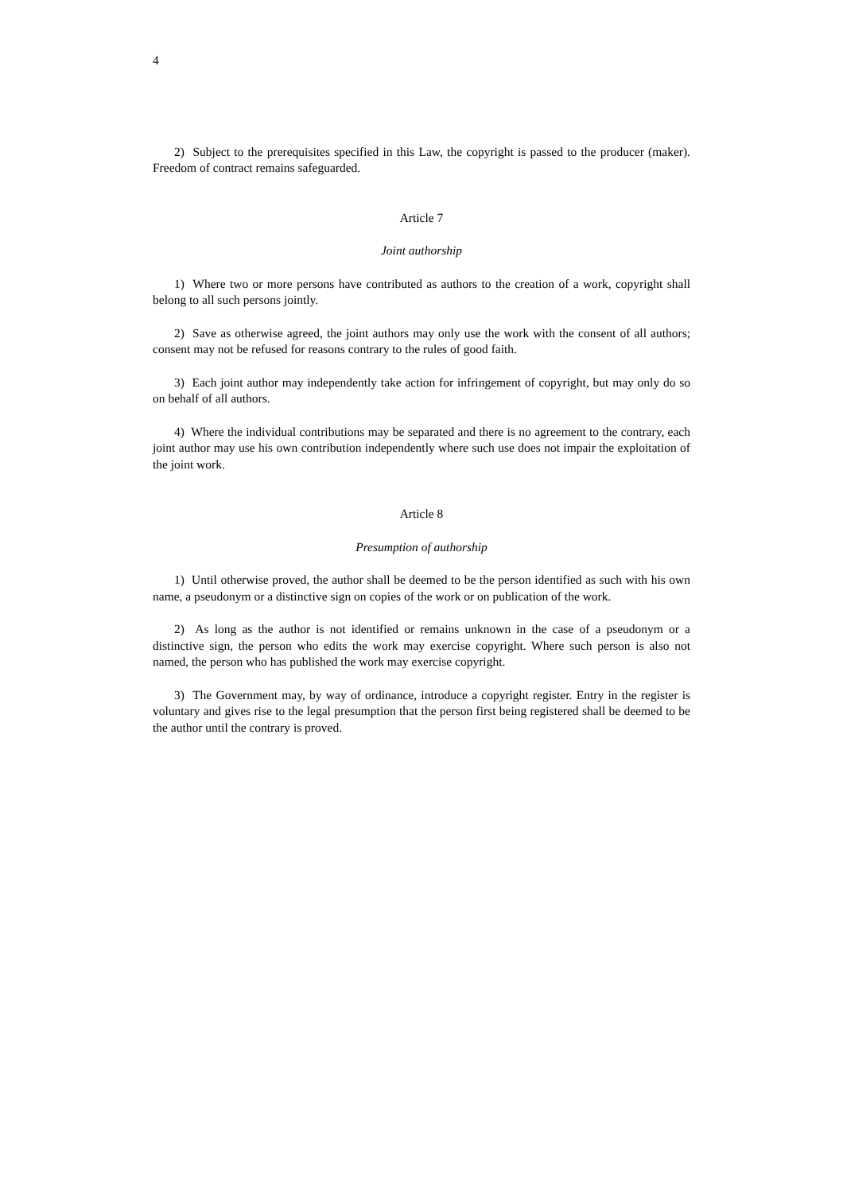4
2) Subject to the prerequisites specified in this Law, the copyright is passed to the producer (maker). Freedom of contract remains safeguarded.
Article 7
Joint authorship
1) Where two or more persons have contributed as authors to the creation of a work, copyright shall belong to all such persons jointly.
2) Save as otherwise agreed, the joint authors may only use the work with the consent of all authors; consent may not be refused for reasons contrary to the rules of good faith.
3) Each joint author may independently take action for infringement of copyright, but may only do so on behalf of all authors.
4) Where the individual contributions may be separated and there is no agreement to the contrary, each joint author may use his own contribution independently where such use does not impair the exploitation of the joint work.
Article 8
Presumption of authorship
1) Until otherwise proved, the author shall be deemed to be the person identified as such with his own name, a pseudonym or a distinctive sign on copies of the work or on publication of the work.
2) As long as the author is not identified or remains unknown in the case of a pseudonym or a distinctive sign, the person who edits the work may exercise copyright. Where such person is also not named, the person who has published the work may exercise copyright.
3) The Government may, by way of ordinance, introduce a copyright register. Entry in the register is voluntary and gives rise to the legal presumption that the person first being registered shall be deemed to be the author until the contrary is proved.